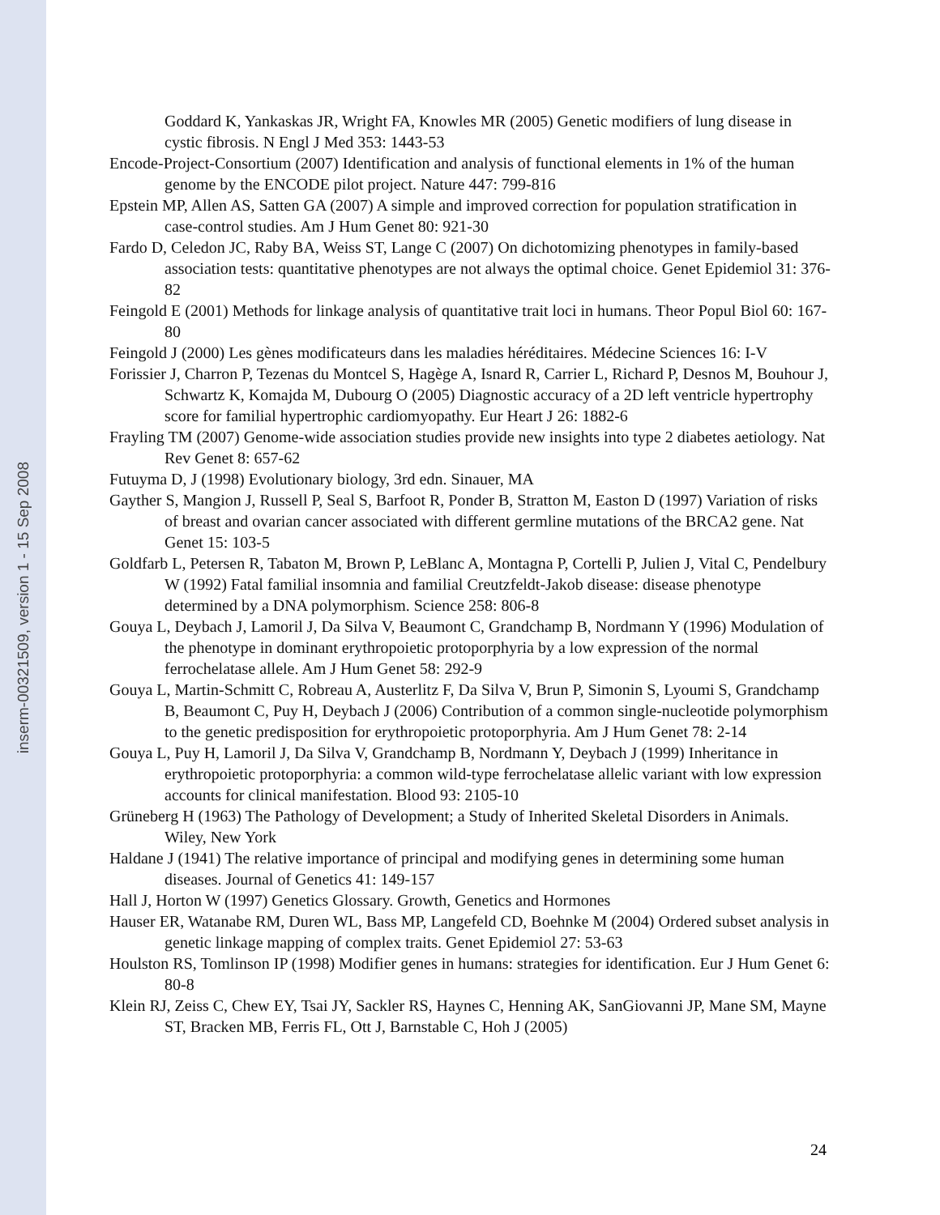inserm-00321509, version 1 - 15 Sep 2008
Goddard K, Yankaskas JR, Wright FA, Knowles MR (2005) Genetic modifiers of lung disease in cystic fibrosis. N Engl J Med 353: 1443-53
Encode-Project-Consortium (2007) Identification and analysis of functional elements in 1% of the human genome by the ENCODE pilot project. Nature 447: 799-816
Epstein MP, Allen AS, Satten GA (2007) A simple and improved correction for population stratification in case-control studies. Am J Hum Genet 80: 921-30
Fardo D, Celedon JC, Raby BA, Weiss ST, Lange C (2007) On dichotomizing phenotypes in family-based association tests: quantitative phenotypes are not always the optimal choice. Genet Epidemiol 31: 376-82
Feingold E (2001) Methods for linkage analysis of quantitative trait loci in humans. Theor Popul Biol 60: 167-80
Feingold J (2000) Les gènes modificateurs dans les maladies héréditaires. Médecine Sciences 16: I-V
Forissier J, Charron P, Tezenas du Montcel S, Hagège A, Isnard R, Carrier L, Richard P, Desnos M, Bouhour J, Schwartz K, Komajda M, Dubourg O (2005) Diagnostic accuracy of a 2D left ventricle hypertrophy score for familial hypertrophic cardiomyopathy. Eur Heart J 26: 1882-6
Frayling TM (2007) Genome-wide association studies provide new insights into type 2 diabetes aetiology. Nat Rev Genet 8: 657-62
Futuyma D, J (1998) Evolutionary biology, 3rd edn. Sinauer, MA
Gayther S, Mangion J, Russell P, Seal S, Barfoot R, Ponder B, Stratton M, Easton D (1997) Variation of risks of breast and ovarian cancer associated with different germline mutations of the BRCA2 gene. Nat Genet 15: 103-5
Goldfarb L, Petersen R, Tabaton M, Brown P, LeBlanc A, Montagna P, Cortelli P, Julien J, Vital C, Pendelbury W (1992) Fatal familial insomnia and familial Creutzfeldt-Jakob disease: disease phenotype determined by a DNA polymorphism. Science 258: 806-8
Gouya L, Deybach J, Lamoril J, Da Silva V, Beaumont C, Grandchamp B, Nordmann Y (1996) Modulation of the phenotype in dominant erythropoietic protoporphyria by a low expression of the normal ferrochelatase allele. Am J Hum Genet 58: 292-9
Gouya L, Martin-Schmitt C, Robreau A, Austerlitz F, Da Silva V, Brun P, Simonin S, Lyoumi S, Grandchamp B, Beaumont C, Puy H, Deybach J (2006) Contribution of a common single-nucleotide polymorphism to the genetic predisposition for erythropoietic protoporphyria. Am J Hum Genet 78: 2-14
Gouya L, Puy H, Lamoril J, Da Silva V, Grandchamp B, Nordmann Y, Deybach J (1999) Inheritance in erythropoietic protoporphyria: a common wild-type ferrochelatase allelic variant with low expression accounts for clinical manifestation. Blood 93: 2105-10
Grüneberg H (1963) The Pathology of Development; a Study of Inherited Skeletal Disorders in Animals. Wiley, New York
Haldane J (1941) The relative importance of principal and modifying genes in determining some human diseases. Journal of Genetics 41: 149-157
Hall J, Horton W (1997) Genetics Glossary. Growth, Genetics and Hormones
Hauser ER, Watanabe RM, Duren WL, Bass MP, Langefeld CD, Boehnke M (2004) Ordered subset analysis in genetic linkage mapping of complex traits. Genet Epidemiol 27: 53-63
Houlston RS, Tomlinson IP (1998) Modifier genes in humans: strategies for identification. Eur J Hum Genet 6: 80-8
Klein RJ, Zeiss C, Chew EY, Tsai JY, Sackler RS, Haynes C, Henning AK, SanGiovanni JP, Mane SM, Mayne ST, Bracken MB, Ferris FL, Ott J, Barnstable C, Hoh J (2005)
24